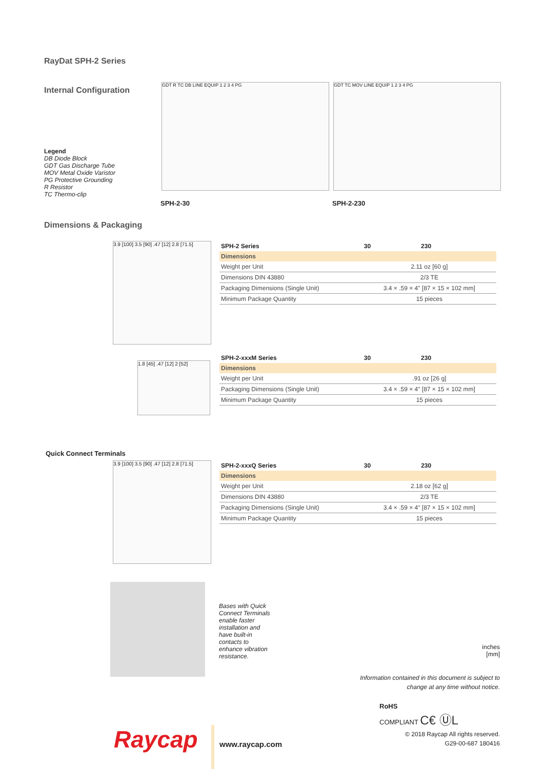RayDat SPH-2 Series
Internal Configuration
Legend
DB Diode Block
GDT Gas Discharge Tube
MOV Metal Oxide Varistor
PG Protective Grounding
R Resistor
TC Thermo-clip
GDT R TC DB LINE EQUIP 1 2 3 4 PG
SPH-2-30
GDT TC MOV LINE EQUIP 1 2 3 4 PG
SPH-2-230
Dimensions & Packaging
3.9 [100] 3.5 [90] .47 [12] 2.8 [71.5]
| SPH-2 Series | 30 | 230 |
| --- | --- | --- |
| Dimensions | | |
| Weight per Unit | 2.11 oz [60 g] | |
| Dimensions DIN 43880 | 2/3 TE | |
| Packaging Dimensions (Single Unit) | 3.4 × .59 × 4" [87 × 15 × 102 mm] | |
| Minimum Package Quantity | 15 pieces | |
1.8 [45] .47 [12] 2 [52]
| SPH-2-xxxM Series | 30 | 230 |
| --- | --- | --- |
| Dimensions | | |
| Weight per Unit | .91 oz [26 g] | |
| Packaging Dimensions (Single Unit) | 3.4 × .59 × 4" [87 × 15 × 102 mm] | |
| Minimum Package Quantity | 15 pieces | |
Quick Connect Terminals
3.9 [100] 3.5 [90] .47 [12] 2.8 [71.5]
| SPH-2-xxxQ Series | 30 | 230 |
| --- | --- | --- |
| Dimensions | | |
| Weight per Unit | 2.18 oz [62 g] | |
| Dimensions DIN 43880 | 2/3 TE | |
| Packaging Dimensions (Single Unit) | 3.4 × .59 × 4" [87 × 15 × 102 mm] | |
| Minimum Package Quantity | 15 pieces | |
Bases with Quick Connect Terminals enable faster installation and have built-in contacts to enhance vibration resistance.
inches
[mm]
Information contained in this document is subject to
change at any time without notice.
RoHS
COMPLIANT C€ ⓊL
© 2018 Raycap All rights reserved.
G29-00-687 180416
Raycap www.raycap.com